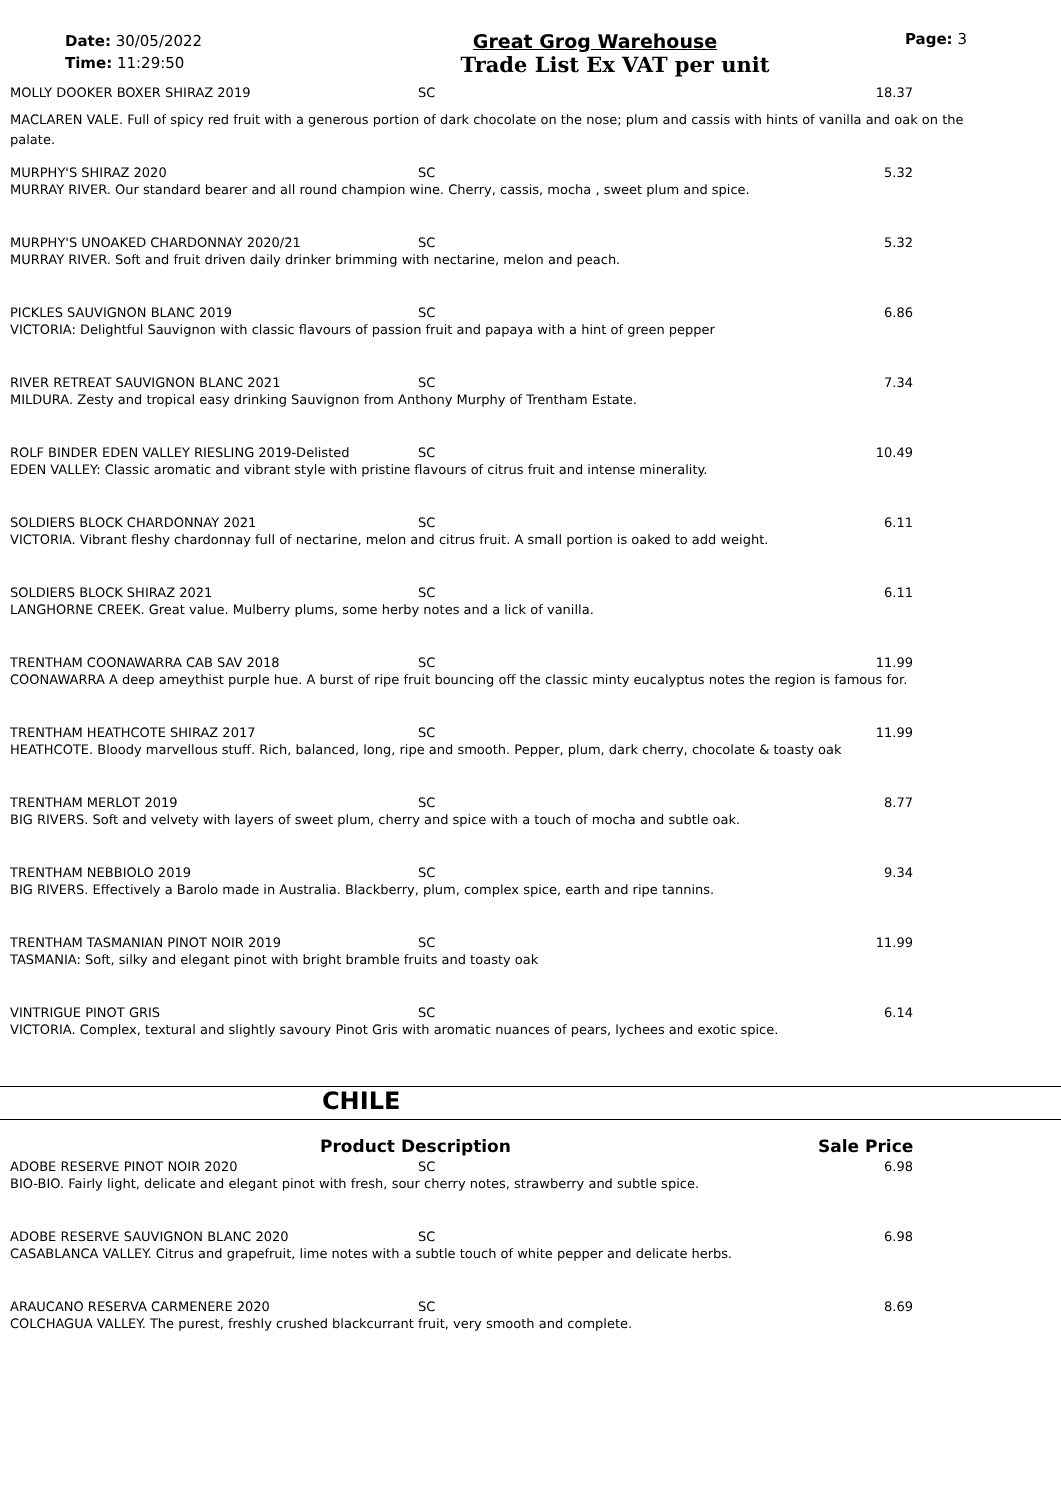Date: 30/05/2022
Time: 11:29:50
Great Grog Warehouse
Trade List Ex VAT per unit
Page: 3
MOLLY DOOKER BOXER SHIRAZ 2019 SC 18.37
MACLAREN VALE. Full of spicy red fruit with a generous portion of dark chocolate on the nose; plum and cassis with hints of vanilla and oak on the palate.
MURPHY'S SHIRAZ 2020 SC 5.32
MURRAY RIVER. Our standard bearer and all round champion wine. Cherry, cassis, mocha , sweet plum and spice.
MURPHY'S UNOAKED CHARDONNAY 2020/21 SC 5.32
MURRAY RIVER. Soft and fruit driven daily drinker brimming with nectarine, melon and peach.
PICKLES SAUVIGNON BLANC 2019 SC 6.86
VICTORIA: Delightful Sauvignon with classic flavours of passion fruit and papaya with a hint of green pepper
RIVER RETREAT SAUVIGNON BLANC 2021 SC 7.34
MILDURA. Zesty and tropical easy drinking Sauvignon from Anthony Murphy of Trentham Estate.
ROLF BINDER EDEN VALLEY RIESLING 2019-Delisted SC 10.49
EDEN VALLEY: Classic aromatic and vibrant style with pristine flavours of citrus fruit and intense minerality.
SOLDIERS BLOCK CHARDONNAY 2021 SC 6.11
VICTORIA. Vibrant fleshy chardonnay full of nectarine, melon and citrus fruit. A small portion is oaked to add weight.
SOLDIERS BLOCK SHIRAZ 2021 SC 6.11
LANGHORNE CREEK. Great value. Mulberry plums, some herby notes and a lick of vanilla.
TRENTHAM COONAWARRA CAB SAV 2018 SC 11.99
COONAWARRA A deep ameythist purple hue. A burst of ripe fruit bouncing off the classic minty eucalyptus notes the region is famous for.
TRENTHAM HEATHCOTE SHIRAZ 2017 SC 11.99
HEATHCOTE. Bloody marvellous stuff. Rich, balanced, long, ripe and smooth. Pepper, plum, dark cherry, chocolate & toasty oak
TRENTHAM MERLOT 2019 SC 8.77
BIG RIVERS. Soft and velvety with layers of sweet plum, cherry and spice with a touch of mocha and subtle oak.
TRENTHAM NEBBIOLO 2019 SC 9.34
BIG RIVERS. Effectively a Barolo made in Australia. Blackberry, plum, complex spice, earth and ripe tannins.
TRENTHAM TASMANIAN PINOT NOIR 2019 SC 11.99
TASMANIA: Soft, silky and elegant pinot with bright bramble fruits and toasty oak
VINTRIGUE PINOT GRIS SC 6.14
VICTORIA. Complex, textural and slightly savoury Pinot Gris with aromatic nuances of pears, lychees and exotic spice.
CHILE
Product Description Sale Price
ADOBE RESERVE PINOT NOIR 2020 SC 6.98
BIO-BIO. Fairly light, delicate and elegant pinot with fresh, sour cherry notes, strawberry and subtle spice.
ADOBE RESERVE SAUVIGNON BLANC 2020 SC 6.98
CASABLANCA VALLEY. Citrus and grapefruit, lime notes with a subtle touch of white pepper and delicate herbs.
ARAUCANO RESERVA CARMENERE 2020 SC 8.69
COLCHAGUA VALLEY. The purest, freshly crushed blackcurrant fruit, very smooth and complete.